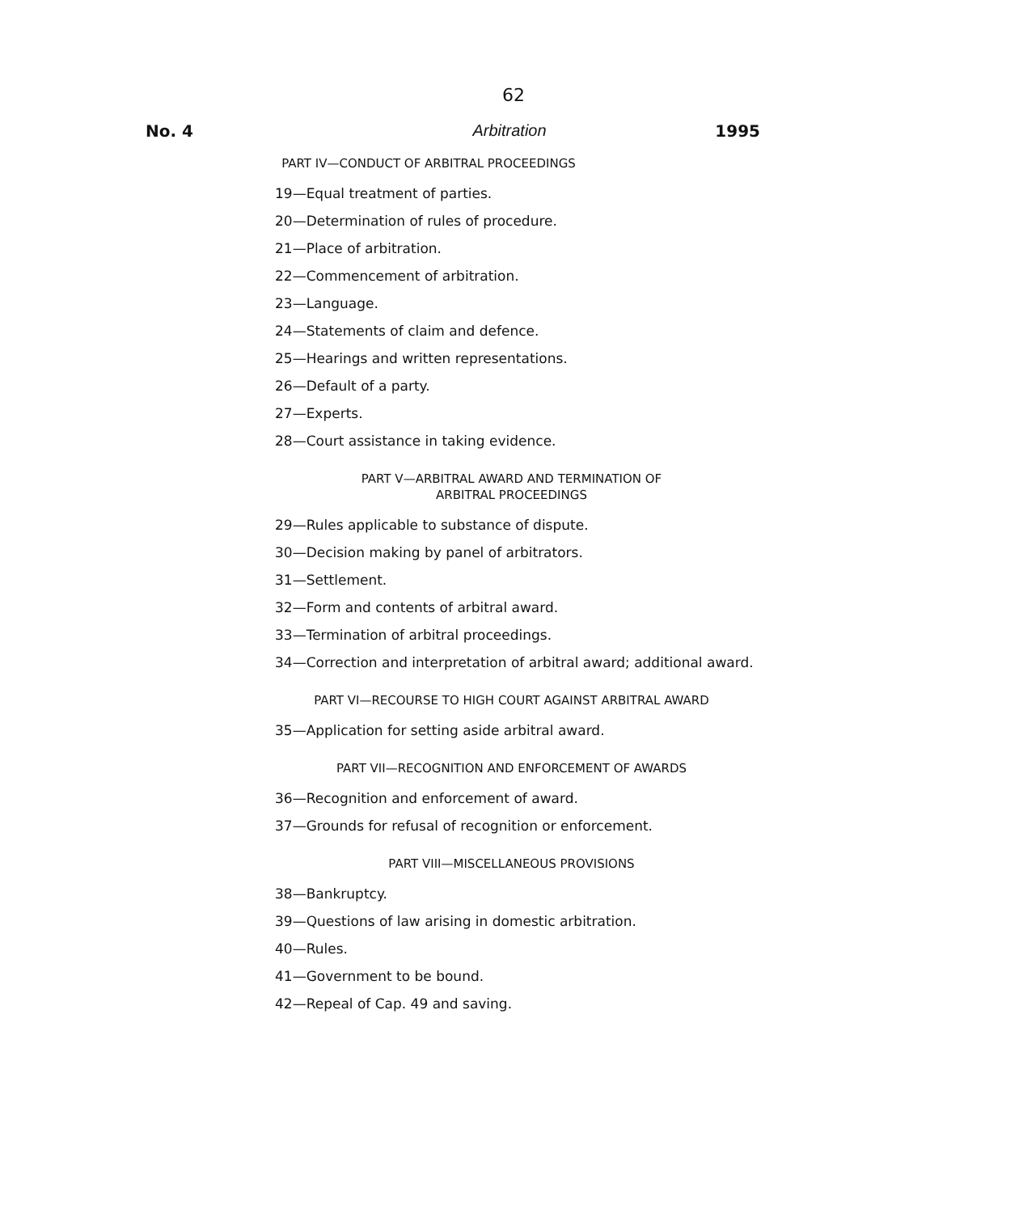62
No. 4 Arbitration 1995
PART IV—CONDUCT OF ARBITRAL PROCEEDINGS
19—Equal treatment of parties.
20—Determination of rules of procedure.
21—Place of arbitration.
22—Commencement of arbitration.
23—Language.
24—Statements of claim and defence.
25—Hearings and written representations.
26—Default of a party.
27—Experts.
28—Court assistance in taking evidence.
PART V—ARBITRAL AWARD AND TERMINATION OF
ARBITRAL PROCEEDINGS
29—Rules applicable to substance of dispute.
30—Decision making by panel of arbitrators.
31—Settlement.
32—Form and contents of arbitral award.
33—Termination of arbitral proceedings.
34—Correction and interpretation of arbitral award; additional award.
PART VI—RECOURSE TO HIGH COURT AGAINST ARBITRAL AWARD
35—Application for setting aside arbitral award.
PART VII—RECOGNITION AND ENFORCEMENT OF AWARDS
36—Recognition and enforcement of award.
37—Grounds for refusal of recognition or enforcement.
PART VIII—MISCELLANEOUS PROVISIONS
38—Bankruptcy.
39—Questions of law arising in domestic arbitration.
40—Rules.
41—Government to be bound.
42—Repeal of Cap. 49 and saving.